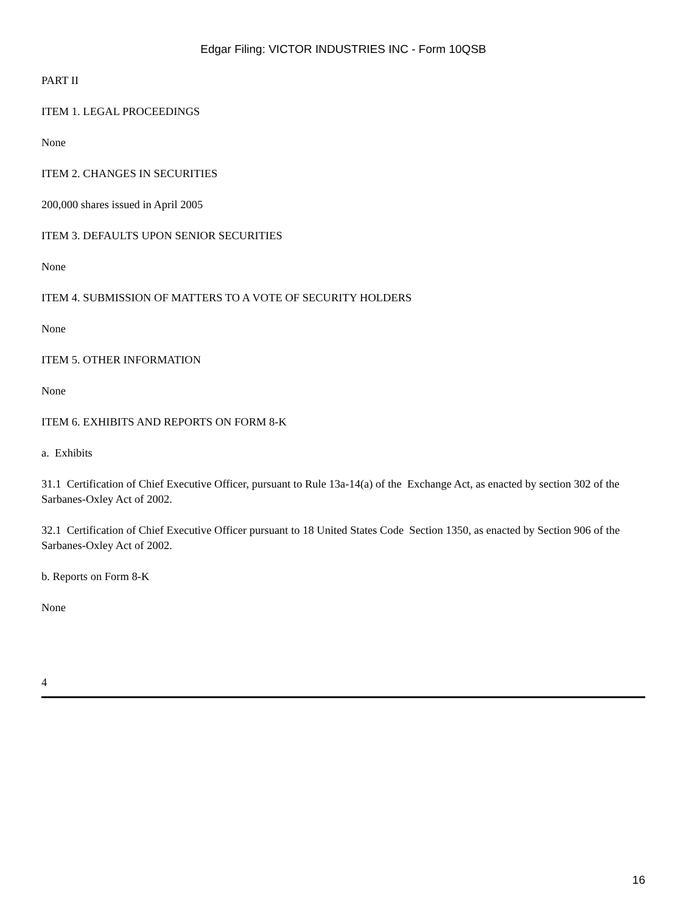Edgar Filing: VICTOR INDUSTRIES INC - Form 10QSB
PART II
ITEM 1. LEGAL PROCEEDINGS
None
ITEM 2. CHANGES IN SECURITIES
200,000 shares issued in April 2005
ITEM 3. DEFAULTS UPON SENIOR SECURITIES
None
ITEM 4. SUBMISSION OF MATTERS TO A VOTE OF SECURITY HOLDERS
None
ITEM 5. OTHER INFORMATION
None
ITEM 6. EXHIBITS AND REPORTS ON FORM 8-K
a. Exhibits
31.1 Certification of Chief Executive Officer, pursuant to Rule 13a-14(a) of the Exchange Act, as enacted by section 302 of the Sarbanes-Oxley Act of 2002.
32.1 Certification of Chief Executive Officer pursuant to 18 United States Code Section 1350, as enacted by Section 906 of the Sarbanes-Oxley Act of 2002.
b. Reports on Form 8-K
None
4
16